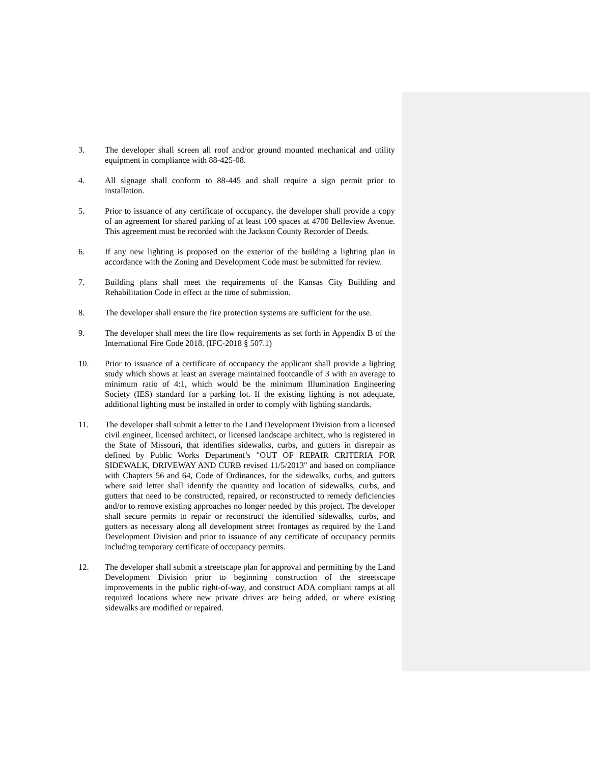3. The developer shall screen all roof and/or ground mounted mechanical and utility equipment in compliance with 88-425-08.
4. All signage shall conform to 88-445 and shall require a sign permit prior to installation.
5. Prior to issuance of any certificate of occupancy, the developer shall provide a copy of an agreement for shared parking of at least 100 spaces at 4700 Belleview Avenue. This agreement must be recorded with the Jackson County Recorder of Deeds.
6. If any new lighting is proposed on the exterior of the building a lighting plan in accordance with the Zoning and Development Code must be submitted for review.
7. Building plans shall meet the requirements of the Kansas City Building and Rehabilitation Code in effect at the time of submission.
8. The developer shall ensure the fire protection systems are sufficient for the use.
9. The developer shall meet the fire flow requirements as set forth in Appendix B of the International Fire Code 2018. (IFC-2018 § 507.1)
10. Prior to issuance of a certificate of occupancy the applicant shall provide a lighting study which shows at least an average maintained footcandle of 3 with an average to minimum ratio of 4:1, which would be the minimum Illumination Engineering Society (IES) standard for a parking lot. If the existing lighting is not adequate, additional lighting must be installed in order to comply with lighting standards.
11. The developer shall submit a letter to the Land Development Division from a licensed civil engineer, licensed architect, or licensed landscape architect, who is registered in the State of Missouri, that identifies sidewalks, curbs, and gutters in disrepair as defined by Public Works Department’s "OUT OF REPAIR CRITERIA FOR SIDEWALK, DRIVEWAY AND CURB revised 11/5/2013" and based on compliance with Chapters 56 and 64, Code of Ordinances, for the sidewalks, curbs, and gutters where said letter shall identify the quantity and location of sidewalks, curbs, and gutters that need to be constructed, repaired, or reconstructed to remedy deficiencies and/or to remove existing approaches no longer needed by this project. The developer shall secure permits to repair or reconstruct the identified sidewalks, curbs, and gutters as necessary along all development street frontages as required by the Land Development Division and prior to issuance of any certificate of occupancy permits including temporary certificate of occupancy permits.
12. The developer shall submit a streetscape plan for approval and permitting by the Land Development Division prior to beginning construction of the streetscape improvements in the public right-of-way, and construct ADA compliant ramps at all required locations where new private drives are being added, or where existing sidewalks are modified or repaired.